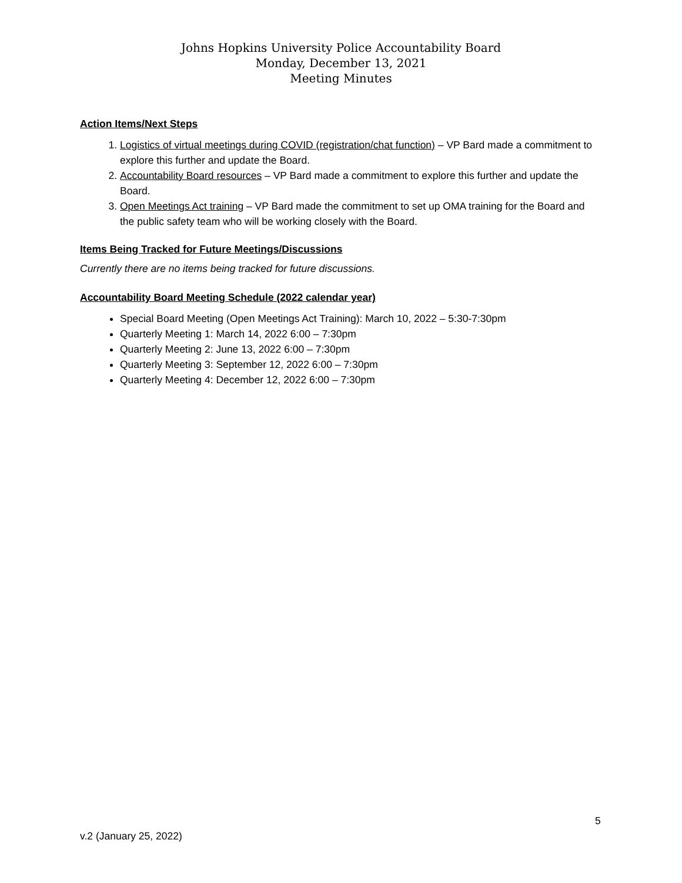Johns Hopkins University Police Accountability Board
Monday, December 13, 2021
Meeting Minutes
Action Items/Next Steps
1. Logistics of virtual meetings during COVID (registration/chat function) – VP Bard made a commitment to explore this further and update the Board.
2. Accountability Board resources – VP Bard made a commitment to explore this further and update the Board.
3. Open Meetings Act training – VP Bard made the commitment to set up OMA training for the Board and the public safety team who will be working closely with the Board.
Items Being Tracked for Future Meetings/Discussions
Currently there are no items being tracked for future discussions.
Accountability Board Meeting Schedule (2022 calendar year)
Special Board Meeting (Open Meetings Act Training): March 10, 2022 – 5:30-7:30pm
Quarterly Meeting 1: March 14, 2022 6:00 – 7:30pm
Quarterly Meeting 2: June 13, 2022 6:00 – 7:30pm
Quarterly Meeting 3: September 12, 2022 6:00 – 7:30pm
Quarterly Meeting 4: December 12, 2022 6:00 – 7:30pm
5
v.2 (January 25, 2022)